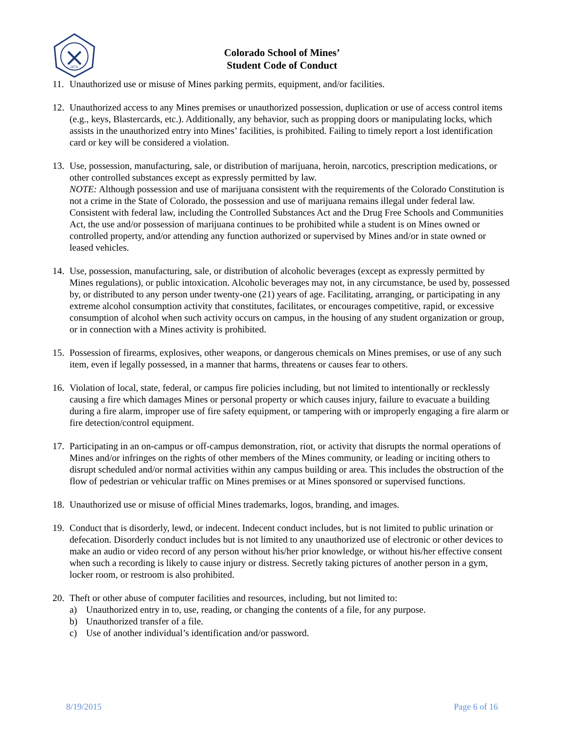1874
Colorado School of Mines’
Student Code of Conduct
11.
Unauthorized use or misuse of Mines parking permits, equipment, and/or facilities.
12.
Unauthorized access to any Mines premises or unauthorized possession, duplication or use of access control items (e.g., keys, Blastercards, etc.). Additionally, any behavior, such as propping doors or manipulating locks, which assists in the unauthorized entry into Mines’ facilities, is prohibited. Failing to timely report a lost identification card or key will be considered a violation.
13.
Use, possession, manufacturing, sale, or distribution of marijuana, heroin, narcotics, prescription medications, or other controlled substances except as expressly permitted by law.
NOTE: Although possession and use of marijuana consistent with the requirements of the Colorado Constitution is not a crime in the State of Colorado, the possession and use of marijuana remains illegal under federal law. Consistent with federal law, including the Controlled Substances Act and the Drug Free Schools and Communities Act, the use and/or possession of marijuana continues to be prohibited while a student is on Mines owned or controlled property, and/or attending any function authorized or supervised by Mines and/or in state owned or leased vehicles.
14.
Use, possession, manufacturing, sale, or distribution of alcoholic beverages (except as expressly permitted by Mines regulations), or public intoxication. Alcoholic beverages may not, in any circumstance, be used by, possessed by, or distributed to any person under twenty-one (21) years of age. Facilitating, arranging, or participating in any extreme alcohol consumption activity that constitutes, facilitates, or encourages competitive, rapid, or excessive consumption of alcohol when such activity occurs on campus, in the housing of any student organization or group, or in connection with a Mines activity is prohibited.
15.
Possession of firearms, explosives, other weapons, or dangerous chemicals on Mines premises, or use of any such item, even if legally possessed, in a manner that harms, threatens or causes fear to others.
16.
Violation of local, state, federal, or campus fire policies including, but not limited to intentionally or recklessly causing a fire which damages Mines or personal property or which causes injury, failure to evacuate a building during a fire alarm, improper use of fire safety equipment, or tampering with or improperly engaging a fire alarm or fire detection/control equipment.
17.
Participating in an on-campus or off-campus demonstration, riot, or activity that disrupts the normal operations of Mines and/or infringes on the rights of other members of the Mines community, or leading or inciting others to disrupt scheduled and/or normal activities within any campus building or area. This includes the obstruction of the flow of pedestrian or vehicular traffic on Mines premises or at Mines sponsored or supervised functions.
18.
Unauthorized use or misuse of official Mines trademarks, logos, branding, and images.
19.
Conduct that is disorderly, lewd, or indecent. Indecent conduct includes, but is not limited to public urination or defecation. Disorderly conduct includes but is not limited to any unauthorized use of electronic or other devices to make an audio or video record of any person without his/her prior knowledge, or without his/her effective consent when such a recording is likely to cause injury or distress. Secretly taking pictures of another person in a gym, locker room, or restroom is also prohibited.
20.
Theft or other abuse of computer facilities and resources, including, but not limited to:
a) Unauthorized entry in to, use, reading, or changing the contents of a file, for any purpose.
b) Unauthorized transfer of a file.
c) Use of another individual’s identification and/or password.
8/19/2015 Page 6 of 16